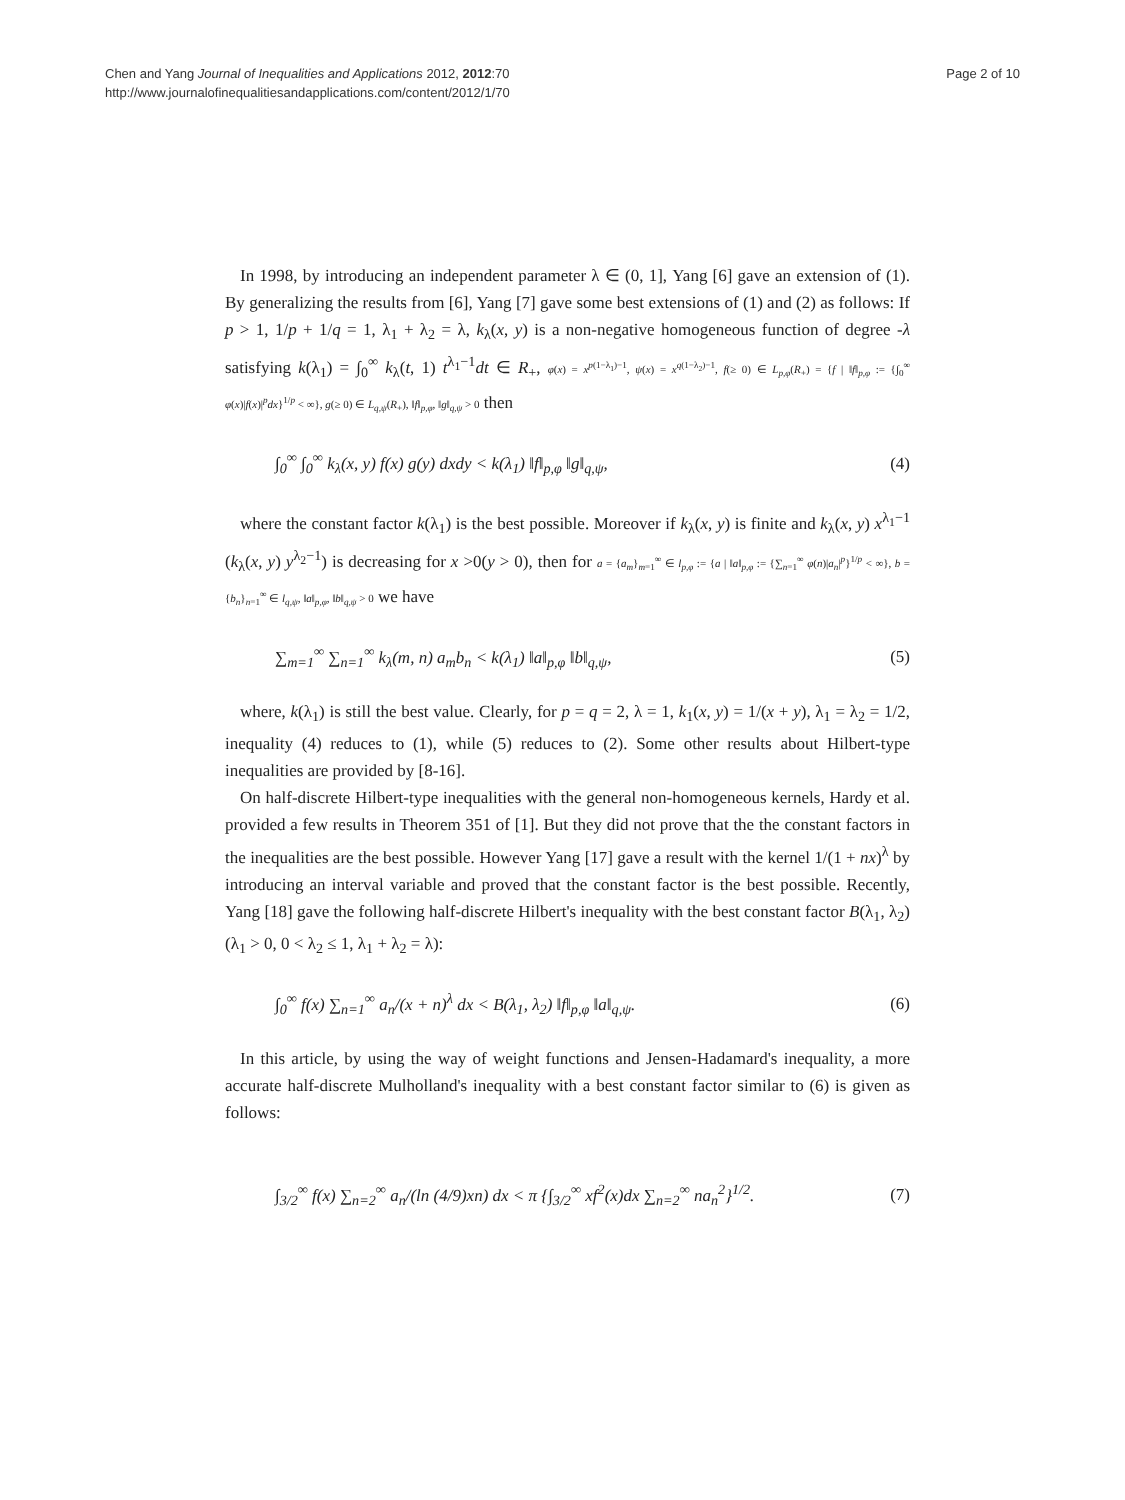Chen and Yang Journal of Inequalities and Applications 2012, 2012:70
http://www.journalofinequalitiesandapplications.com/content/2012/1/70
Page 2 of 10
In 1998, by introducing an independent parameter λ ∈ (0, 1], Yang [6] gave an extension of (1). By generalizing the results from [6], Yang [7] gave some best extensions of (1) and (2) as follows: If p > 1, 1/p + 1/q = 1, λ<sub>1</sub> + λ<sub>2</sub> = λ, k<sub>λ</sub>(x, y) is a non-negative homogeneous function of degree -λ satisfying k(λ<sub>1</sub>) = ∫<sub>0</sub><sup>∞</sup> k<sub>λ</sub>(t, 1) t<sup>λ<sub>1</sub>−1</sup>dt ∈ R<sub>+</sub>, φ(x) = x<sup>p(1−λ<sub>1</sub>)−1</sup>, ψ(x) = x<sup>q(1−λ<sub>2</sub>)−1</sup>, f(≥ 0) ∈ L<sub>p,φ</sub>(R<sub>+</sub>) = {f | ‖f‖<sub>p,φ</sub> := {∫<sub>0</sub><sup>∞</sup> φ(x)|f(x)|<sup>p</sup>dx}<sup>1/p</sup> < ∞}, g(≥ 0) ∈ L<sub>q,ψ</sub>(R<sub>+</sub>), ‖f‖<sub>p,φ</sub>, ‖g‖<sub>q,ψ</sub> > 0 then
∫<sub>0</sub><sup>∞</sup> ∫<sub>0</sub><sup>∞</sup> k<sub>λ</sub>(x, y) f(x) g(y) dxdy < k(λ<sub>1</sub>) ‖f‖<sub>p,φ</sub> ‖g‖<sub>q,ψ</sub>,
(4)
where the constant factor k(λ<sub>1</sub>) is the best possible. Moreover if k<sub>λ</sub>(x, y) is finite and k<sub>λ</sub>(x, y) x<sup>λ<sub>1</sub>−1</sup> (k<sub>λ</sub>(x, y) y<sup>λ<sub>2</sub>−1</sup>) is decreasing for x >0(y > 0), then for a = {a<sub>m</sub>}<sub>m=1</sub><sup>∞</sup> ∈ l<sub>p,φ</sub> := {a | ‖a‖<sub>p,φ</sub> := {∑<sub>n=1</sub><sup>∞</sup> φ(n)|a<sub>n</sub>|<sup>p</sup>}<sup>1/p</sup> < ∞}, b = {b<sub>n</sub>}<sub>n=1</sub><sup>∞</sup> ∈ l<sub>q,ψ</sub>, ‖a‖<sub>p,φ</sub>, ‖b‖<sub>q,ψ</sub> > 0 we have
∑<sub>m=1</sub><sup>∞</sup> ∑<sub>n=1</sub><sup>∞</sup> k<sub>λ</sub>(m, n) a<sub>m</sub>b<sub>n</sub> < k(λ<sub>1</sub>) ‖a‖<sub>p,φ</sub> ‖b‖<sub>q,ψ</sub>,
(5)
where, k(λ<sub>1</sub>) is still the best value. Clearly, for p = q = 2, λ = 1, k<sub>1</sub>(x, y) = 1/(x + y), λ<sub>1</sub> = λ<sub>2</sub> = 1/2, inequality (4) reduces to (1), while (5) reduces to (2). Some other results about Hilbert-type inequalities are provided by [8-16].
On half-discrete Hilbert-type inequalities with the general non-homogeneous kernels, Hardy et al. provided a few results in Theorem 351 of [1]. But they did not prove that the the constant factors in the inequalities are the best possible. However Yang [17] gave a result with the kernel 1/(1 + nx)<sup>λ</sup> by introducing an interval variable and proved that the constant factor is the best possible. Recently, Yang [18] gave the following half-discrete Hilbert's inequality with the best constant factor B(λ<sub>1</sub>, λ<sub>2</sub>)(λ<sub>1</sub> > 0, 0 < λ<sub>2</sub> ≤ 1, λ<sub>1</sub> + λ<sub>2</sub> = λ):
∫<sub>0</sub><sup>∞</sup> f(x) ∑<sub>n=1</sub><sup>∞</sup> a<sub>n</sub>/(x + n)<sup>λ</sup> dx < B(λ<sub>1</sub>, λ<sub>2</sub>) ‖f‖<sub>p,φ</sub> ‖a‖<sub>q,ψ</sub>.
(6)
In this article, by using the way of weight functions and Jensen-Hadamard's inequality, a more accurate half-discrete Mulholland's inequality with a best constant factor similar to (6) is given as follows:
∫<sub>3/2</sub><sup>∞</sup> f(x) ∑<sub>n=2</sub><sup>∞</sup> a<sub>n</sub>/(ln (4/9)xn) dx < π {∫<sub>3/2</sub><sup>∞</sup> xf<sup>2</sup>(x)dx ∑<sub>n=2</sub><sup>∞</sup> na<sub>n</sub><sup>2</sup>}<sup>1/2</sup>.
(7)